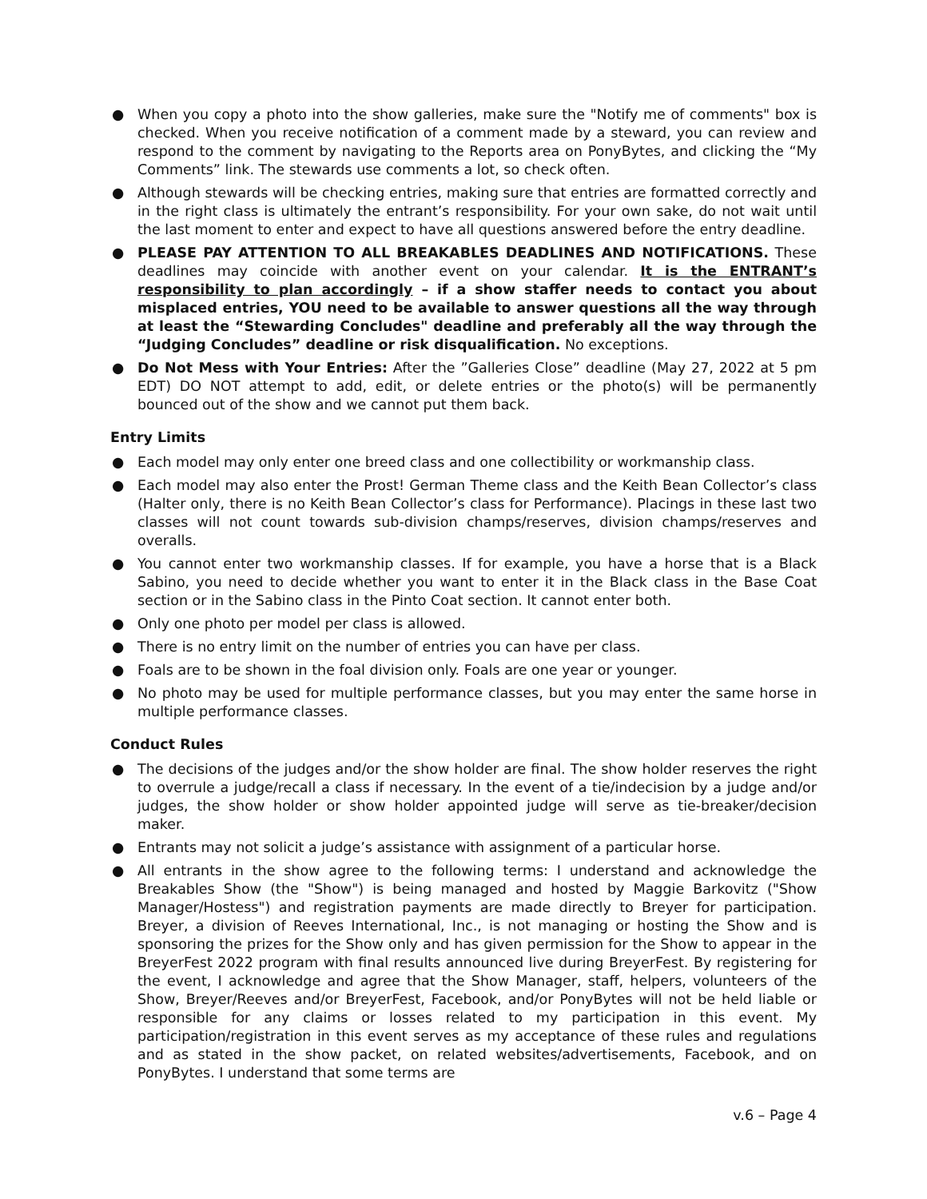● When you copy a photo into the show galleries, make sure the "Notify me of comments" box is checked. When you receive notification of a comment made by a steward, you can review and respond to the comment by navigating to the Reports area on PonyBytes, and clicking the “My Comments” link. The stewards use comments a lot, so check often.
● Although stewards will be checking entries, making sure that entries are formatted correctly and in the right class is ultimately the entrant’s responsibility. For your own sake, do not wait until the last moment to enter and expect to have all questions answered before the entry deadline.
● PLEASE PAY ATTENTION TO ALL BREAKABLES DEADLINES AND NOTIFICATIONS. These deadlines may coincide with another event on your calendar. It is the ENTRANT’s responsibility to plan accordingly – if a show staffer needs to contact you about misplaced entries, YOU need to be available to answer questions all the way through at least the “Stewarding Concludes" deadline and preferably all the way through the “Judging Concludes” deadline or risk disqualification. No exceptions.
● Do Not Mess with Your Entries: After the ”Galleries Close” deadline (May 27, 2022 at 5 pm EDT) DO NOT attempt to add, edit, or delete entries or the photo(s) will be permanently bounced out of the show and we cannot put them back.
Entry Limits
● Each model may only enter one breed class and one collectibility or workmanship class.
● Each model may also enter the Prost! German Theme class and the Keith Bean Collector’s class (Halter only, there is no Keith Bean Collector’s class for Performance). Placings in these last two classes will not count towards sub-division champs/reserves, division champs/reserves and overalls.
● You cannot enter two workmanship classes. If for example, you have a horse that is a Black Sabino, you need to decide whether you want to enter it in the Black class in the Base Coat section or in the Sabino class in the Pinto Coat section. It cannot enter both.
● Only one photo per model per class is allowed.
● There is no entry limit on the number of entries you can have per class.
● Foals are to be shown in the foal division only. Foals are one year or younger.
● No photo may be used for multiple performance classes, but you may enter the same horse in multiple performance classes.
Conduct Rules
● The decisions of the judges and/or the show holder are final. The show holder reserves the right to overrule a judge/recall a class if necessary. In the event of a tie/indecision by a judge and/or judges, the show holder or show holder appointed judge will serve as tie-breaker/decision maker.
● Entrants may not solicit a judge’s assistance with assignment of a particular horse.
● All entrants in the show agree to the following terms: I understand and acknowledge the Breakables Show (the "Show") is being managed and hosted by Maggie Barkovitz ("Show Manager/Hostess") and registration payments are made directly to Breyer for participation. Breyer, a division of Reeves International, Inc., is not managing or hosting the Show and is sponsoring the prizes for the Show only and has given permission for the Show to appear in the BreyerFest 2022 program with final results announced live during BreyerFest. By registering for the event, I acknowledge and agree that the Show Manager, staff, helpers, volunteers of the Show, Breyer/Reeves and/or BreyerFest, Facebook, and/or PonyBytes will not be held liable or responsible for any claims or losses related to my participation in this event. My participation/registration in this event serves as my acceptance of these rules and regulations and as stated in the show packet, on related websites/advertisements, Facebook, and on PonyBytes. I understand that some terms are
v.6 – Page 4